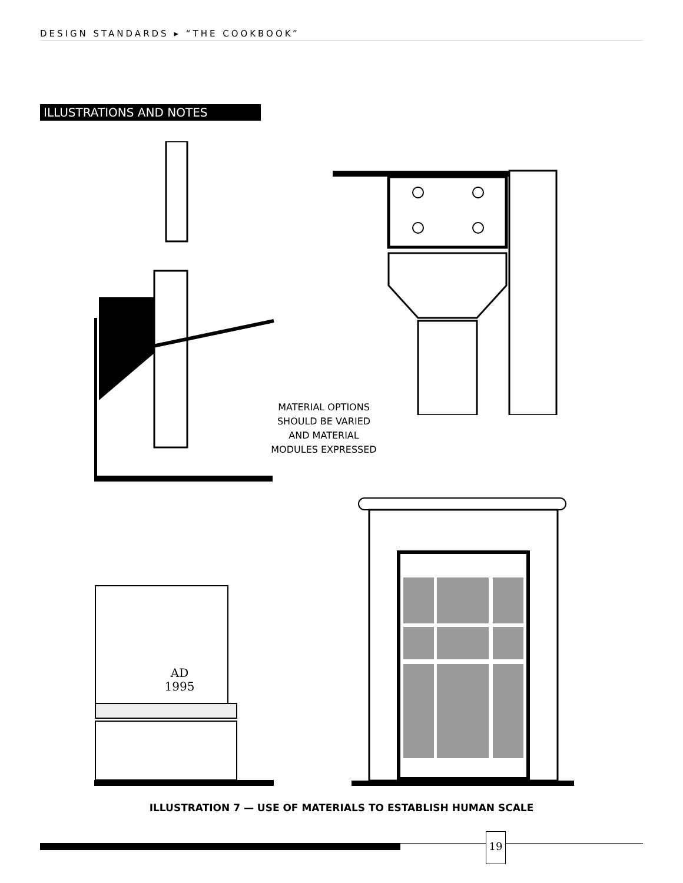DESIGN STANDARDS ▸ “THE COOKBOOK”
ILLUSTRATIONS AND NOTES
AD
1995
MATERIAL OPTIONS
SHOULD BE VARIED
AND MATERIAL
MODULES EXPRESSED
ILLUSTRATION 7 — USE OF MATERIALS TO ESTABLISH HUMAN SCALE
19